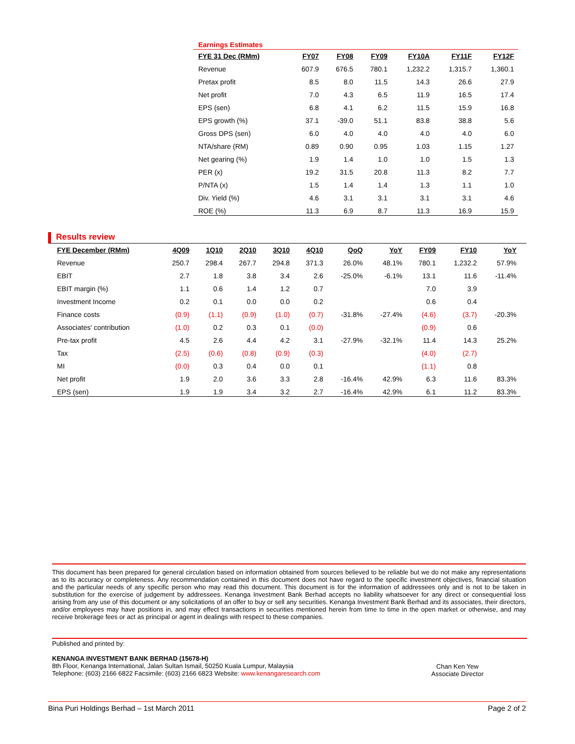Earnings Estimates
| FYE 31 Dec (RMm) | FY07 | FY08 | FY09 | FY10A | FY11F | FY12F |
| --- | --- | --- | --- | --- | --- | --- |
| Revenue | 607.9 | 676.5 | 780.1 | 1,232.2 | 1,315.7 | 1,360.1 |
| Pretax profit | 8.5 | 8.0 | 11.5 | 14.3 | 26.6 | 27.9 |
| Net profit | 7.0 | 4.3 | 6.5 | 11.9 | 16.5 | 17.4 |
| EPS (sen) | 6.8 | 4.1 | 6.2 | 11.5 | 15.9 | 16.8 |
| EPS growth (%) | 37.1 | -39.0 | 51.1 | 83.8 | 38.8 | 5.6 |
| Gross DPS (sen) | 6.0 | 4.0 | 4.0 | 4.0 | 4.0 | 6.0 |
| NTA/share (RM) | 0.89 | 0.90 | 0.95 | 1.03 | 1.15 | 1.27 |
| Net gearing (%) | 1.9 | 1.4 | 1.0 | 1.0 | 1.5 | 1.3 |
| PER (x) | 19.2 | 31.5 | 20.8 | 11.3 | 8.2 | 7.7 |
| P/NTA (x) | 1.5 | 1.4 | 1.4 | 1.3 | 1.1 | 1.0 |
| Div. Yield (%) | 4.6 | 3.1 | 3.1 | 3.1 | 3.1 | 4.6 |
| ROE (%) | 11.3 | 6.9 | 8.7 | 11.3 | 16.9 | 15.9 |
Results review
| FYE December (RMm) | 4Q09 | 1Q10 | 2Q10 | 3Q10 | 4Q10 | QoQ | YoY | FY09 | FY10 | YoY |
| --- | --- | --- | --- | --- | --- | --- | --- | --- | --- | --- |
| Revenue | 250.7 | 298.4 | 267.7 | 294.8 | 371.3 | 26.0% | 48.1% | 780.1 | 1,232.2 | 57.9% |
| EBIT | 2.7 | 1.8 | 3.8 | 3.4 | 2.6 | -25.0% | -6.1% | 13.1 | 11.6 | -11.4% |
| EBIT margin (%) | 1.1 | 0.6 | 1.4 | 1.2 | 0.7 | | | 7.0 | 3.9 | |
| Investment Income | 0.2 | 0.1 | 0.0 | 0.0 | 0.2 | | | 0.6 | 0.4 | |
| Finance costs | (0.9) | (1.1) | (0.9) | (1.0) | (0.7) | -31.8% | -27.4% | (4.6) | (3.7) | -20.3% |
| Associates' contribution | (1.0) | 0.2 | 0.3 | 0.1 | (0.0) | | | (0.9) | 0.6 | |
| Pre-tax profit | 4.5 | 2.6 | 4.4 | 4.2 | 3.1 | -27.9% | -32.1% | 11.4 | 14.3 | 25.2% |
| Tax | (2.5) | (0.6) | (0.8) | (0.9) | (0.3) | | | (4.0) | (2.7) | |
| MI | (0.0) | 0.3 | 0.4 | 0.0 | 0.1 | | | (1.1) | 0.8 | |
| Net profit | 1.9 | 2.0 | 3.6 | 3.3 | 2.8 | -16.4% | 42.9% | 6.3 | 11.6 | 83.3% |
| EPS (sen) | 1.9 | 1.9 | 3.4 | 3.2 | 2.7 | -16.4% | 42.9% | 6.1 | 11.2 | 83.3% |
This document has been prepared for general circulation based on information obtained from sources believed to be reliable but we do not make any representations as to its accuracy or completeness. Any recommendation contained in this document does not have regard to the specific investment objectives, financial situation and the particular needs of any specific person who may read this document. This document is for the information of addressees only and is not to be taken in substitution for the exercise of judgement by addressees. Kenanga Investment Bank Berhad accepts no liability whatsoever for any direct or consequential loss arising from any use of this document or any solicitations of an offer to buy or sell any securities. Kenanga Investment Bank Berhad and its associates, their directors, and/or employees may have positions in, and may effect transactions in securities mentioned herein from time to time in the open market or otherwise, and may receive brokerage fees or act as principal or agent in dealings with respect to these companies.
Published and printed by:
KENANGA INVESTMENT BANK BERHAD (15678-H)
8th Floor, Kenanga International, Jalan Sultan Ismail, 50250 Kuala Lumpur, Malaysia
Telephone: (603) 2166 6822 Facsimile: (603) 2166 6823 Website: www.kenangaresearch.com
Chan Ken Yew
Associate Director
Bina Puri Holdings Berhad – 1st March 2011 Page 2 of 2